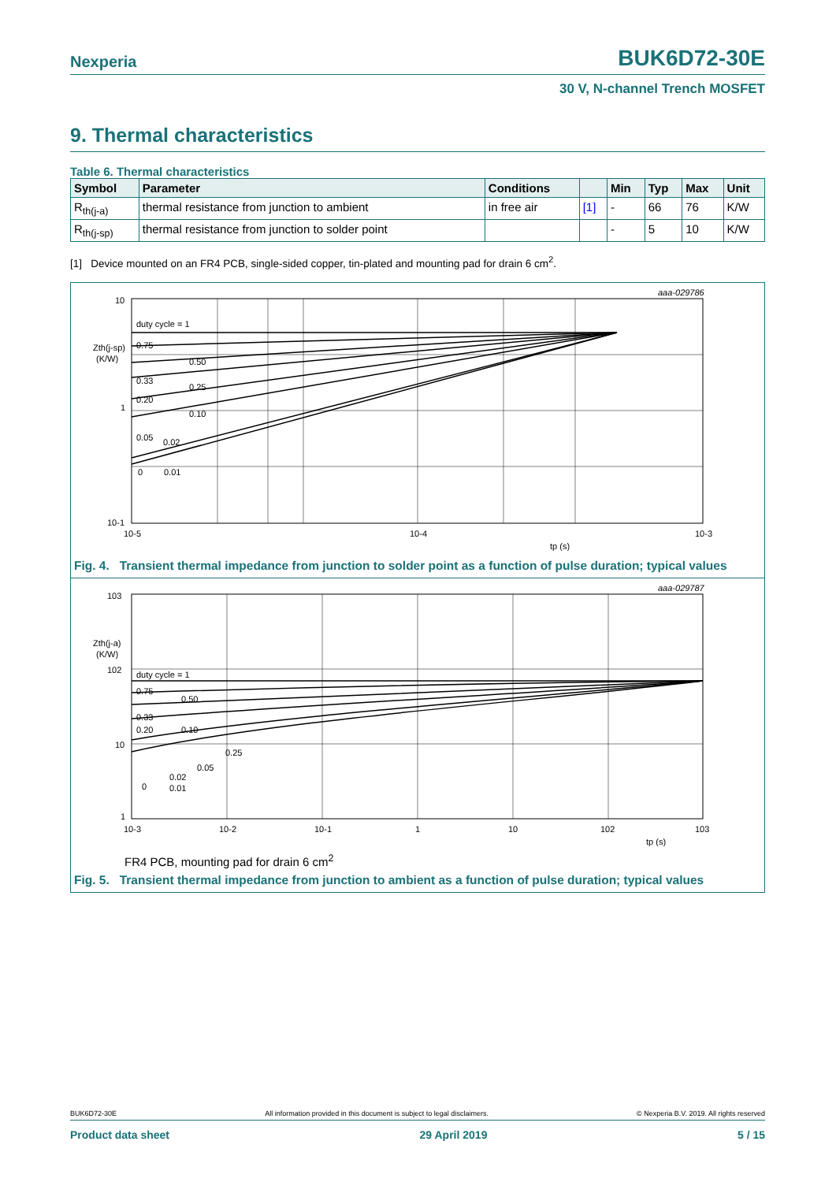Nexperia BUK6D72-30E
30 V, N-channel Trench MOSFET
9. Thermal characteristics
Table 6. Thermal characteristics
| Symbol | Parameter | Conditions | | Min | Typ | Max | Unit |
| --- | --- | --- | --- | --- | --- | --- | --- |
| R<sub>th(j-a)</sub> | thermal resistance from junction to ambient | in free air | [1] | - | 66 | 76 | K/W |
| R<sub>th(j-sp)</sub> | thermal resistance from junction to solder point | | | - | 5 | 10 | K/W |
[1] Device mounted on an FR4 PCB, single-sided copper, tin-plated and mounting pad for drain 6 cm<sup>2</sup>.
aaa-029786
10
1
10-1
Zth(j-sp)
(K/W)
duty cycle = 1
0.75
0.50
0.33
0.25
0.20
0.10
0.05
0.02
0
0.01
10-5
10-4
10-3
tp (s)
Fig. 4. Transient thermal impedance from junction to solder point as a function of pulse duration; typical values
aaa-029787
103
Zth(j-a)
(K/W)
102
10
1
duty cycle = 1
0.75
0.50
0.33
0.20
0.10
0.25
0.05
0.02
0
0.01
10-3
10-2
10-1
1
10
102
103
tp (s)
FR4 PCB, mounting pad for drain 6 cm<sup>2</sup>
Fig. 5. Transient thermal impedance from junction to ambient as a function of pulse duration; typical values
BUK6D72-30E All information provided in this document is subject to legal disclaimers. © Nexperia B.V. 2019. All rights reserved
Product data sheet 29 April 2019 5 / 15